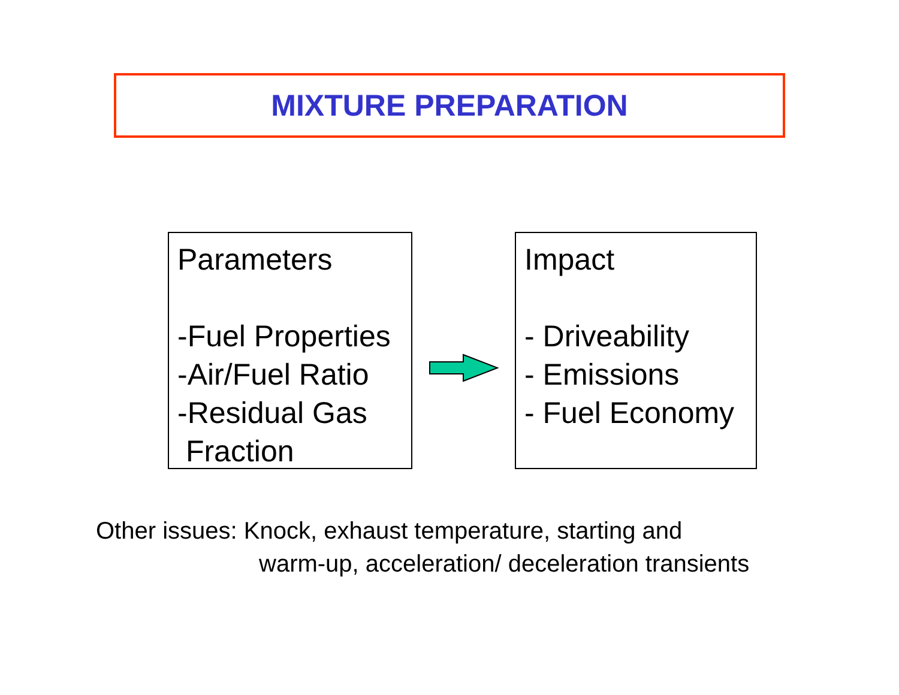MIXTURE PREPARATION
Parameters
-Fuel Properties
-Air/Fuel Ratio
-Residual Gas
Fraction
Impact
- Driveability
- Emissions
- Fuel Economy
Other issues: Knock, exhaust temperature, starting and
warm-up, acceleration/ deceleration transients